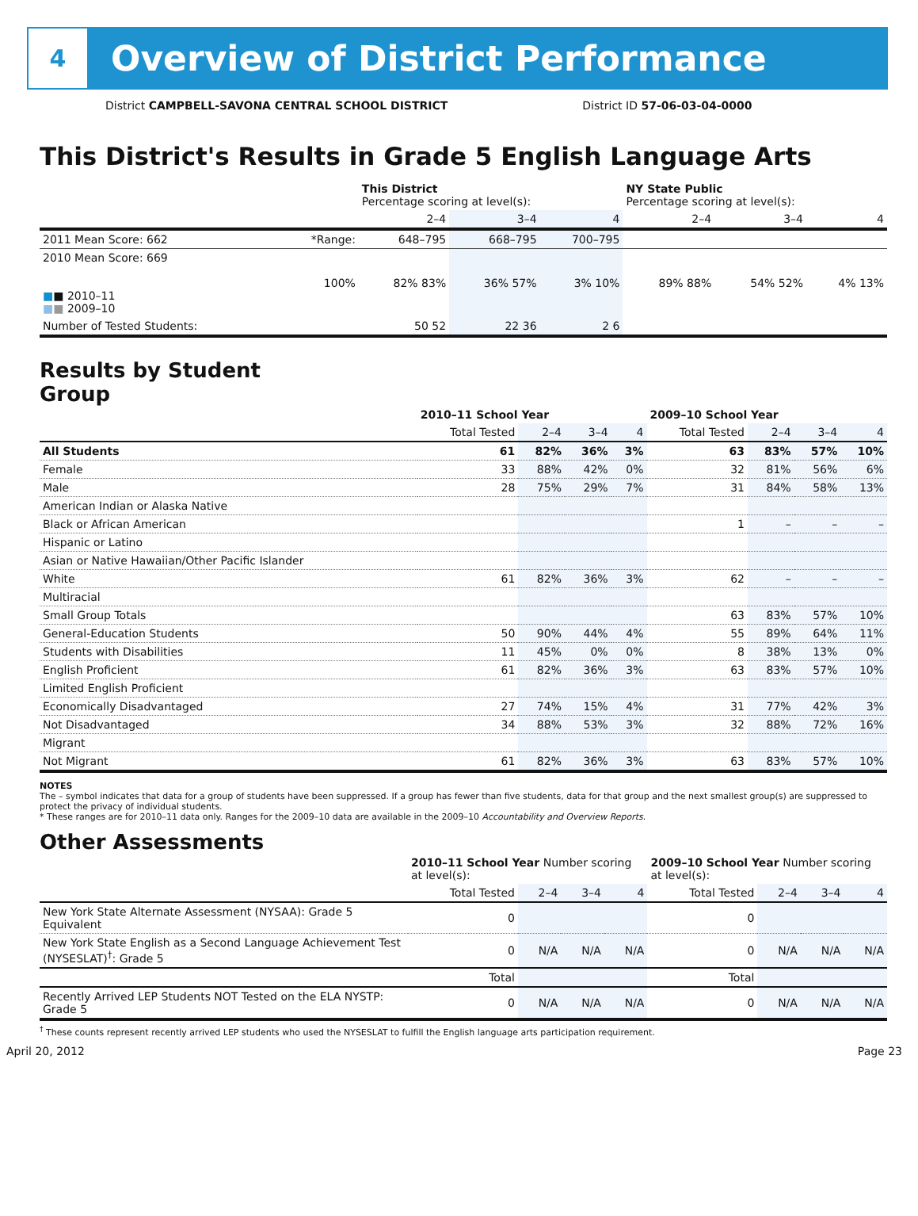4
Overview of District Performance
District CAMPBELL-SAVONA CENTRAL SCHOOL DISTRICT
District ID 57-06-03-04-0000
This District's Results in Grade 5 English Language Arts
| | | This District Percentage scoring at level(s): | | | NY State Public Percentage scoring at level(s): | | |
| --- | --- | --- | --- | --- | --- | --- | --- |
| | | 2–4 | 3–4 | 4 | 2–4 | 3–4 | 4 |
| 2011 Mean Score: 662 | *Range: | 648–795 | 668–795 | 700–795 | | | |
| 2010 Mean Score: 669 ■ ■ 2010–11 ■ ■ 2009–10 | 100% | 82% 83% | 36% 57% | 3% 10% | 89% 88% | 54% 52% | 4% 13% |
| Number of Tested Students: | | 50 52 | 22 36 | 2 6 | | | |
Results by Student Group
| | 2010–11 School Year | | | | 2009–10 School Year | | | |
| --- | --- | --- | --- | --- | --- | --- | --- | --- |
| | Total Tested | 2–4 | 3–4 | 4 | Total Tested | 2–4 | 3–4 | 4 |
| All Students | 61 | 82% | 36% | 3% | 63 | 83% | 57% | 10% |
| Female | 33 | 88% | 42% | 0% | 32 | 81% | 56% | 6% |
| Male | 28 | 75% | 29% | 7% | 31 | 84% | 58% | 13% |
| American Indian or Alaska Native | | | | | | | | |
| Black or African American | | | | | 1 | – | – | – |
| Hispanic or Latino | | | | | | | | |
| Asian or Native Hawaiian/Other Pacific Islander | | | | | | | | |
| White | 61 | 82% | 36% | 3% | 62 | – | – | – |
| Multiracial | | | | | | | | |
| Small Group Totals | | | | | 63 | 83% | 57% | 10% |
| General-Education Students | 50 | 90% | 44% | 4% | 55 | 89% | 64% | 11% |
| Students with Disabilities | 11 | 45% | 0% | 0% | 8 | 38% | 13% | 0% |
| English Proficient | 61 | 82% | 36% | 3% | 63 | 83% | 57% | 10% |
| Limited English Proficient | | | | | | | | |
| Economically Disadvantaged | 27 | 74% | 15% | 4% | 31 | 77% | 42% | 3% |
| Not Disadvantaged | 34 | 88% | 53% | 3% | 32 | 88% | 72% | 16% |
| Migrant | | | | | | | | |
| Not Migrant | 61 | 82% | 36% | 3% | 63 | 83% | 57% | 10% |
NOTES
The – symbol indicates that data for a group of students have been suppressed. If a group has fewer than five students, data for that group and the next smallest group(s) are suppressed to protect the privacy of individual students.
* These ranges are for 2010–11 data only. Ranges for the 2009–10 data are available in the 2009–10 Accountability and Overview Reports.
Other Assessments
| | 2010–11 School Year Number scoring at level(s): | | | | 2009–10 School Year Number scoring at level(s): | | | |
| --- | --- | --- | --- | --- | --- | --- | --- | --- |
| | Total Tested | 2–4 | 3–4 | 4 | Total Tested | 2–4 | 3–4 | 4 |
| New York State Alternate Assessment (NYSAA): Grade 5 Equivalent | 0 | | | | 0 | | | |
| New York State English as a Second Language Achievement Test (NYSESLAT)<sup>†</sup>: Grade 5 | 0 | N/A | N/A | N/A | 0 | N/A | N/A | N/A |
| | Total | | | | Total | | | |
| Recently Arrived LEP Students NOT Tested on the ELA NYSTP: Grade 5 | 0 | N/A | N/A | N/A | 0 | N/A | N/A | N/A |
<sup>†</sup> These counts represent recently arrived LEP students who used the NYSESLAT to fulfill the English language arts participation requirement.
April 20, 2012 Page 23